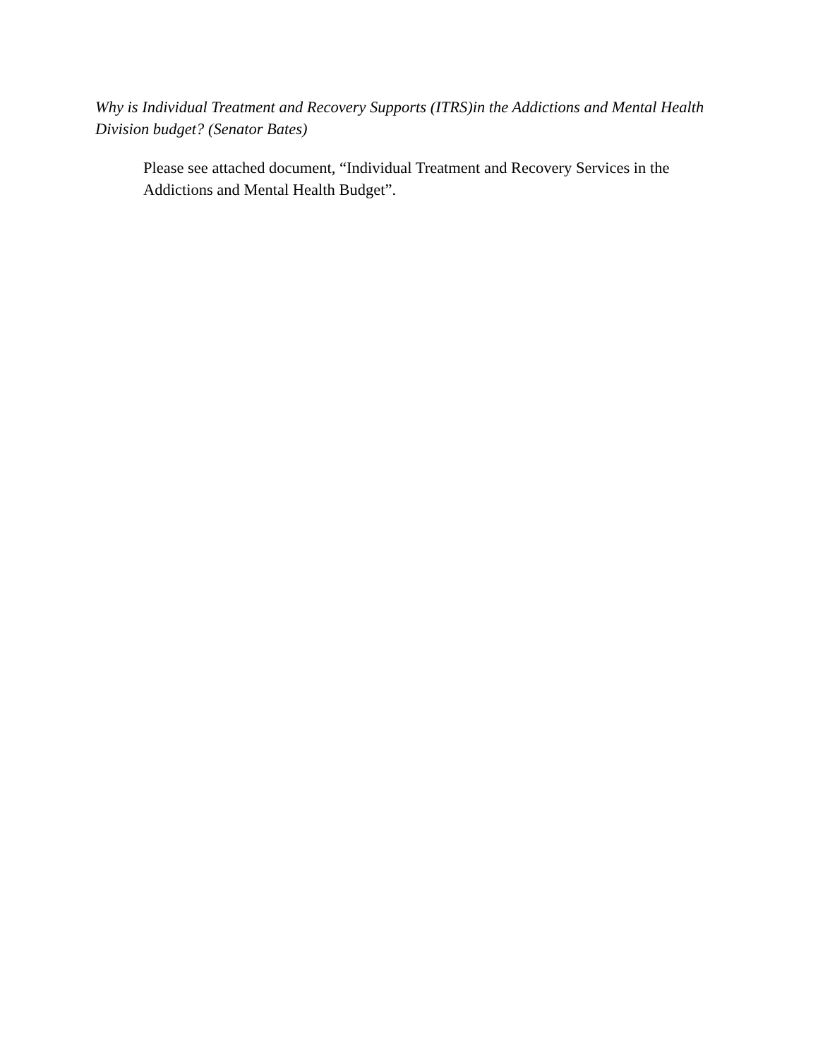Why is Individual Treatment and Recovery Supports (ITRS)in the Addictions and Mental Health Division budget? (Senator Bates)
Please see attached document, “Individual Treatment and Recovery Services in the Addictions and Mental Health Budget”.